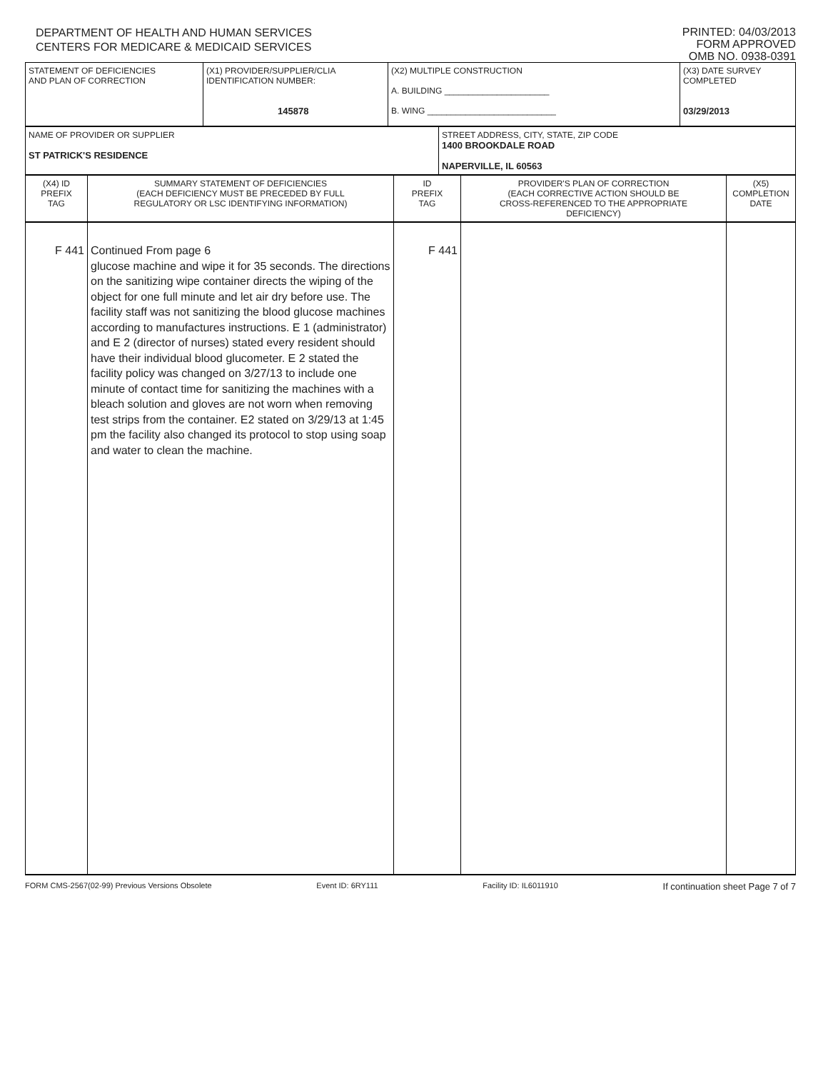DEPARTMENT OF HEALTH AND HUMAN SERVICES
CENTERS FOR MEDICARE & MEDICAID SERVICES
PRINTED: 04/03/2013
FORM APPROVED
OMB NO. 0938-0391
| STATEMENT OF DEFICIENCIES AND PLAN OF CORRECTION | (X1) PROVIDER/SUPPLIER/CLIA IDENTIFICATION NUMBER: 145878 | (X2) MULTIPLE CONSTRUCTION A. BUILDING ______________________ B. WING ___________________________ | (X3) DATE SURVEY COMPLETED 03/29/2013 |
| NAME OF PROVIDER OR SUPPLIER ST PATRICK'S RESIDENCE | STREET ADDRESS, CITY, STATE, ZIP CODE 1400 BROOKDALE ROAD NAPERVILLE, IL 60563 |
| (X4) ID PREFIX TAG | SUMMARY STATEMENT OF DEFICIENCIES (EACH DEFICIENCY MUST BE PRECEDED BY FULL REGULATORY OR LSC IDENTIFYING INFORMATION) | ID PREFIX TAG | PROVIDER'S PLAN OF CORRECTION (EACH CORRECTIVE ACTION SHOULD BE CROSS-REFERENCED TO THE APPROPRIATE DEFICIENCY) | (X5) COMPLETION DATE |
| F 441 | Continued From page 6 glucose machine and wipe it for 35 seconds. The directions on the sanitizing wipe container directs the wiping of the object for one full minute and let air dry before use. The facility staff was not sanitizing the blood glucose machines according to manufactures instructions. E 1 (administrator) and E 2 (director of nurses) stated every resident should have their individual blood glucometer. E 2 stated the facility policy was changed on 3/27/13 to include one minute of contact time for sanitizing the machines with a bleach solution and gloves are not worn when removing test strips from the container. E2 stated on 3/29/13 at 1:45 pm the facility also changed its protocol to stop using soap and water to clean the machine. | F 441 | | |
FORM CMS-2567(02-99) Previous Versions Obsolete Event ID: 6RY111 Facility ID: IL6011910 If continuation sheet Page 7 of 7